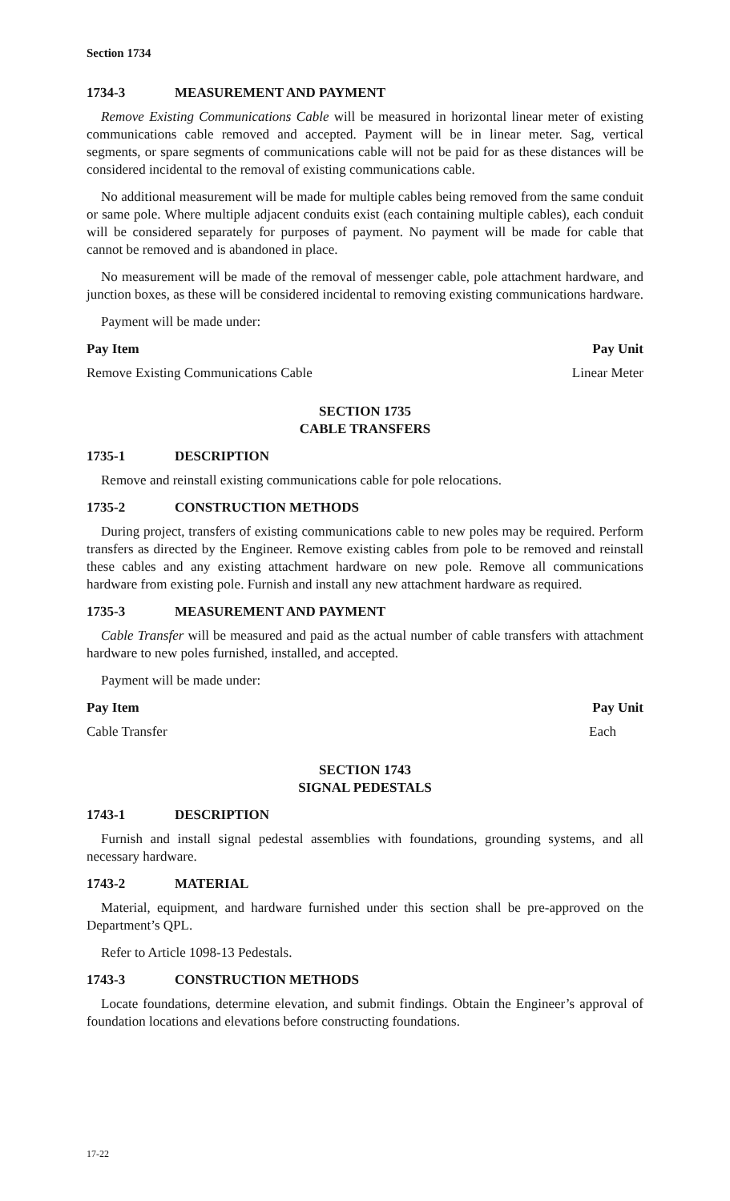Section 1734
1734-3 MEASUREMENT AND PAYMENT
Remove Existing Communications Cable will be measured in horizontal linear meter of existing communications cable removed and accepted. Payment will be in linear meter. Sag, vertical segments, or spare segments of communications cable will not be paid for as these distances will be considered incidental to the removal of existing communications cable.
No additional measurement will be made for multiple cables being removed from the same conduit or same pole. Where multiple adjacent conduits exist (each containing multiple cables), each conduit will be considered separately for purposes of payment. No payment will be made for cable that cannot be removed and is abandoned in place.
No measurement will be made of the removal of messenger cable, pole attachment hardware, and junction boxes, as these will be considered incidental to removing existing communications hardware.
Payment will be made under:
| Pay Item | Pay Unit |
| --- | --- |
| Remove Existing Communications Cable | Linear Meter |
SECTION 1735
CABLE TRANSFERS
1735-1 DESCRIPTION
Remove and reinstall existing communications cable for pole relocations.
1735-2 CONSTRUCTION METHODS
During project, transfers of existing communications cable to new poles may be required. Perform transfers as directed by the Engineer. Remove existing cables from pole to be removed and reinstall these cables and any existing attachment hardware on new pole. Remove all communications hardware from existing pole. Furnish and install any new attachment hardware as required.
1735-3 MEASUREMENT AND PAYMENT
Cable Transfer will be measured and paid as the actual number of cable transfers with attachment hardware to new poles furnished, installed, and accepted.
Payment will be made under:
| Pay Item | Pay Unit |
| --- | --- |
| Cable Transfer | Each |
SECTION 1743
SIGNAL PEDESTALS
1743-1 DESCRIPTION
Furnish and install signal pedestal assemblies with foundations, grounding systems, and all necessary hardware.
1743-2 MATERIAL
Material, equipment, and hardware furnished under this section shall be pre-approved on the Department’s QPL.
Refer to Article 1098-13 Pedestals.
1743-3 CONSTRUCTION METHODS
Locate foundations, determine elevation, and submit findings. Obtain the Engineer’s approval of foundation locations and elevations before constructing foundations.
17-22